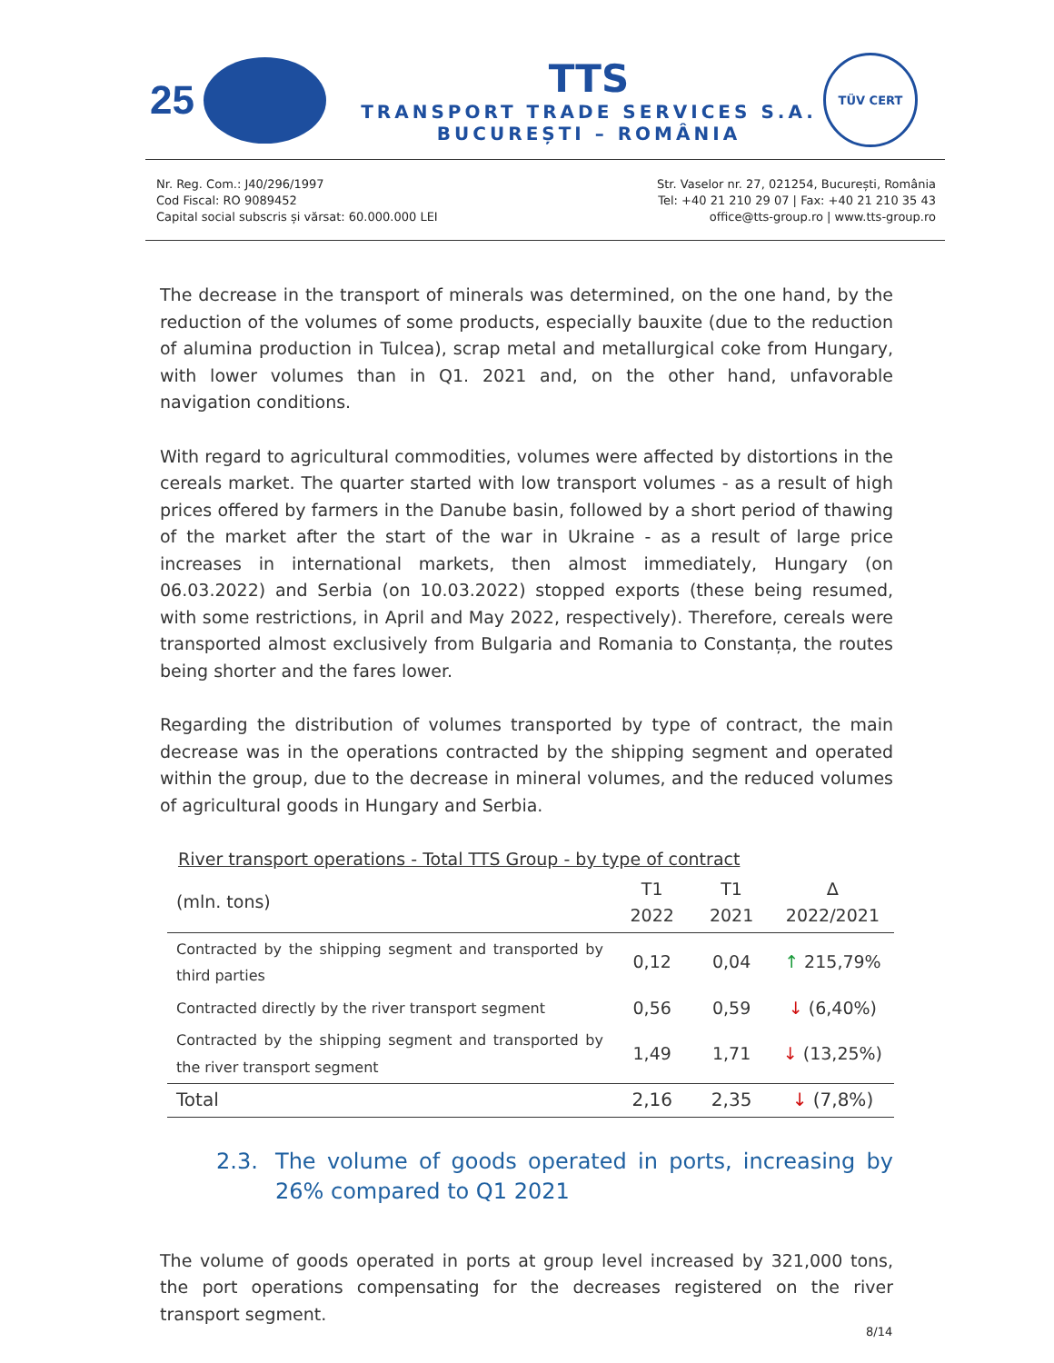25
TTS
TRANSPORT TRADE SERVICES S.A.
BUCUREȘTI – ROMÂNIA
TÜV CERT
Nr. Reg. Com.: J40/296/1997
Cod Fiscal: RO 9089452
Capital social subscris și vărsat: 60.000.000 LEI
Str. Vaselor nr. 27, 021254, București, România
Tel: +40 21 210 29 07 | Fax: +40 21 210 35 43
office@tts-group.ro | www.tts-group.ro
The decrease in the transport of minerals was determined, on the one hand, by the reduction of the volumes of some products, especially bauxite (due to the reduction of alumina production in Tulcea), scrap metal and metallurgical coke from Hungary, with lower volumes than in Q1. 2021 and, on the other hand, unfavorable navigation conditions.
With regard to agricultural commodities, volumes were affected by distortions in the cereals market. The quarter started with low transport volumes - as a result of high prices offered by farmers in the Danube basin, followed by a short period of thawing of the market after the start of the war in Ukraine - as a result of large price increases in international markets, then almost immediately, Hungary (on 06.03.2022) and Serbia (on 10.03.2022) stopped exports (these being resumed, with some restrictions, in April and May 2022, respectively). Therefore, cereals were transported almost exclusively from Bulgaria and Romania to Constanța, the routes being shorter and the fares lower.
Regarding the distribution of volumes transported by type of contract, the main decrease was in the operations contracted by the shipping segment and operated within the group, due to the decrease in mineral volumes, and the reduced volumes of agricultural goods in Hungary and Serbia.
River transport operations - Total TTS Group - by type of contract
| (mln. tons) | T1 2022 | T1 2021 | ∆ 2022/2021 |
| --- | --- | --- | --- |
| Contracted by the shipping segment and transported by third parties | 0,12 | 0,04 | ↑ 215,79% |
| Contracted directly by the river transport segment | 0,56 | 0,59 | ↓ (6,40%) |
| Contracted by the shipping segment and transported by the river transport segment | 1,49 | 1,71 | ↓ (13,25%) |
| Total | 2,16 | 2,35 | ↓ (7,8%) |
2.3. The volume of goods operated in ports, increasing by 26% compared to Q1 2021
The volume of goods operated in ports at group level increased by 321,000 tons, the port operations compensating for the decreases registered on the river transport segment.
8/14